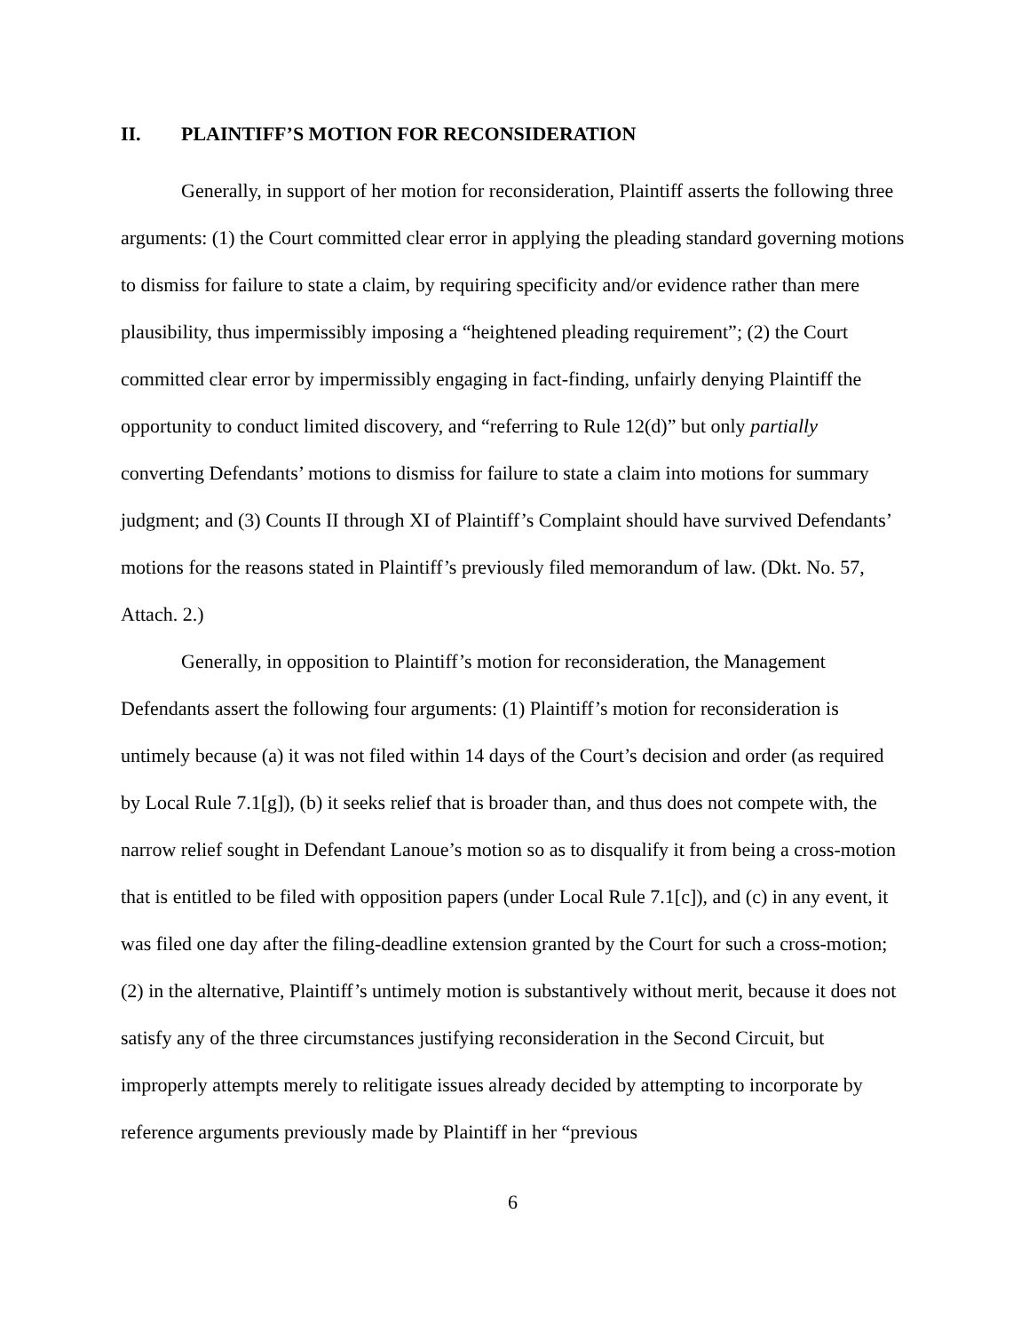II. PLAINTIFF’S MOTION FOR RECONSIDERATION
Generally, in support of her motion for reconsideration, Plaintiff asserts the following three arguments: (1) the Court committed clear error in applying the pleading standard governing motions to dismiss for failure to state a claim, by requiring specificity and/or evidence rather than mere plausibility, thus impermissibly imposing a “heightened pleading requirement”; (2) the Court committed clear error by impermissibly engaging in fact-finding, unfairly denying Plaintiff the opportunity to conduct limited discovery, and “referring to Rule 12(d)” but only partially converting Defendants’ motions to dismiss for failure to state a claim into motions for summary judgment; and (3) Counts II through XI of Plaintiff’s Complaint should have survived Defendants’ motions for the reasons stated in Plaintiff’s previously filed memorandum of law. (Dkt. No. 57, Attach. 2.)
Generally, in opposition to Plaintiff’s motion for reconsideration, the Management Defendants assert the following four arguments: (1) Plaintiff’s motion for reconsideration is untimely because (a) it was not filed within 14 days of the Court’s decision and order (as required by Local Rule 7.1[g]), (b) it seeks relief that is broader than, and thus does not compete with, the narrow relief sought in Defendant Lanoue’s motion so as to disqualify it from being a cross-motion that is entitled to be filed with opposition papers (under Local Rule 7.1[c]), and (c) in any event, it was filed one day after the filing-deadline extension granted by the Court for such a cross-motion; (2) in the alternative, Plaintiff’s untimely motion is substantively without merit, because it does not satisfy any of the three circumstances justifying reconsideration in the Second Circuit, but improperly attempts merely to relitigate issues already decided by attempting to incorporate by reference arguments previously made by Plaintiff in her “previous
6